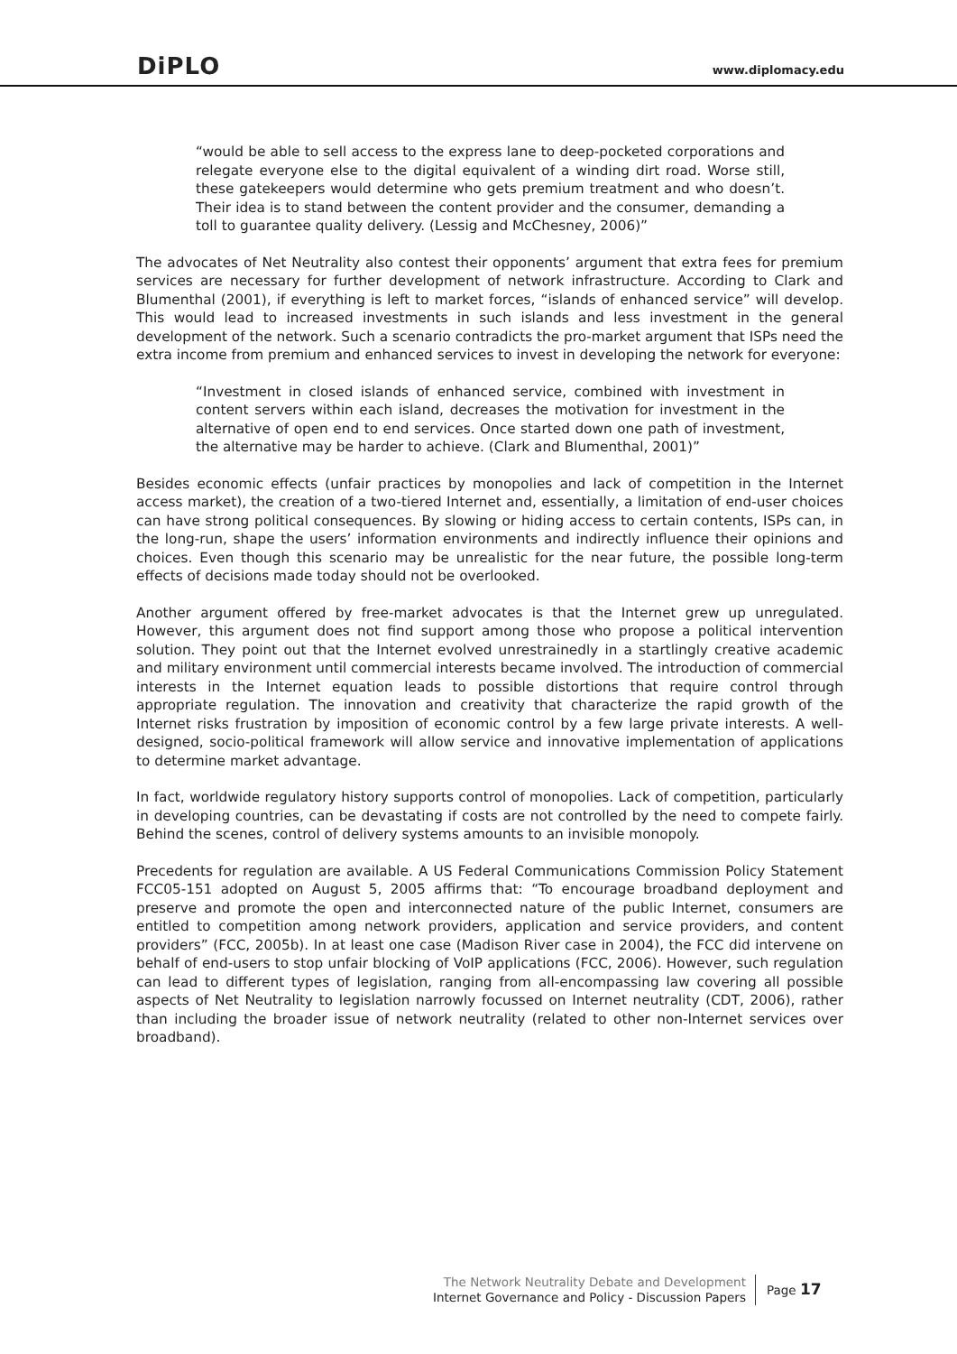DiPLO www.diplomacy.edu
“would be able to sell access to the express lane to deep-pocketed corporations and relegate everyone else to the digital equivalent of a winding dirt road. Worse still, these gatekeepers would determine who gets premium treatment and who doesn’t. Their idea is to stand between the content provider and the consumer, demanding a toll to guarantee quality delivery. (Lessig and McChesney, 2006)”
The advocates of Net Neutrality also contest their opponents’ argument that extra fees for premium services are necessary for further development of network infrastructure. According to Clark and Blumenthal (2001), if everything is left to market forces, “islands of enhanced service” will develop. This would lead to increased investments in such islands and less investment in the general development of the network. Such a scenario contradicts the pro-market argument that ISPs need the extra income from premium and enhanced services to invest in developing the network for everyone:
“Investment in closed islands of enhanced service, combined with investment in content servers within each island, decreases the motivation for investment in the alternative of open end to end services. Once started down one path of investment, the alternative may be harder to achieve. (Clark and Blumenthal, 2001)”
Besides economic effects (unfair practices by monopolies and lack of competition in the Internet access market), the creation of a two-tiered Internet and, essentially, a limitation of end-user choices can have strong political consequences. By slowing or hiding access to certain contents, ISPs can, in the long-run, shape the users’ information environments and indirectly influence their opinions and choices. Even though this scenario may be unrealistic for the near future, the possible long-term effects of decisions made today should not be overlooked.
Another argument offered by free-market advocates is that the Internet grew up unregulated. However, this argument does not find support among those who propose a political intervention solution. They point out that the Internet evolved unrestrainedly in a startlingly creative academic and military environment until commercial interests became involved. The introduction of commercial interests in the Internet equation leads to possible distortions that require control through appropriate regulation. The innovation and creativity that characterize the rapid growth of the Internet risks frustration by imposition of economic control by a few large private interests. A well-designed, socio-political framework will allow service and innovative implementation of applications to determine market advantage.
In fact, worldwide regulatory history supports control of monopolies. Lack of competition, particularly in developing countries, can be devastating if costs are not controlled by the need to compete fairly. Behind the scenes, control of delivery systems amounts to an invisible monopoly.
Precedents for regulation are available. A US Federal Communications Commission Policy Statement FCC05-151 adopted on August 5, 2005 affirms that: “To encourage broadband deployment and preserve and promote the open and interconnected nature of the public Internet, consumers are entitled to competition among network providers, application and service providers, and content providers” (FCC, 2005b). In at least one case (Madison River case in 2004), the FCC did intervene on behalf of end-users to stop unfair blocking of VoIP applications (FCC, 2006). However, such regulation can lead to different types of legislation, ranging from all-encompassing law covering all possible aspects of Net Neutrality to legislation narrowly focussed on Internet neutrality (CDT, 2006), rather than including the broader issue of network neutrality (related to other non-Internet services over broadband).
The Network Neutrality Debate and Development
Internet Governance and Policy - Discussion Papers
Page 17